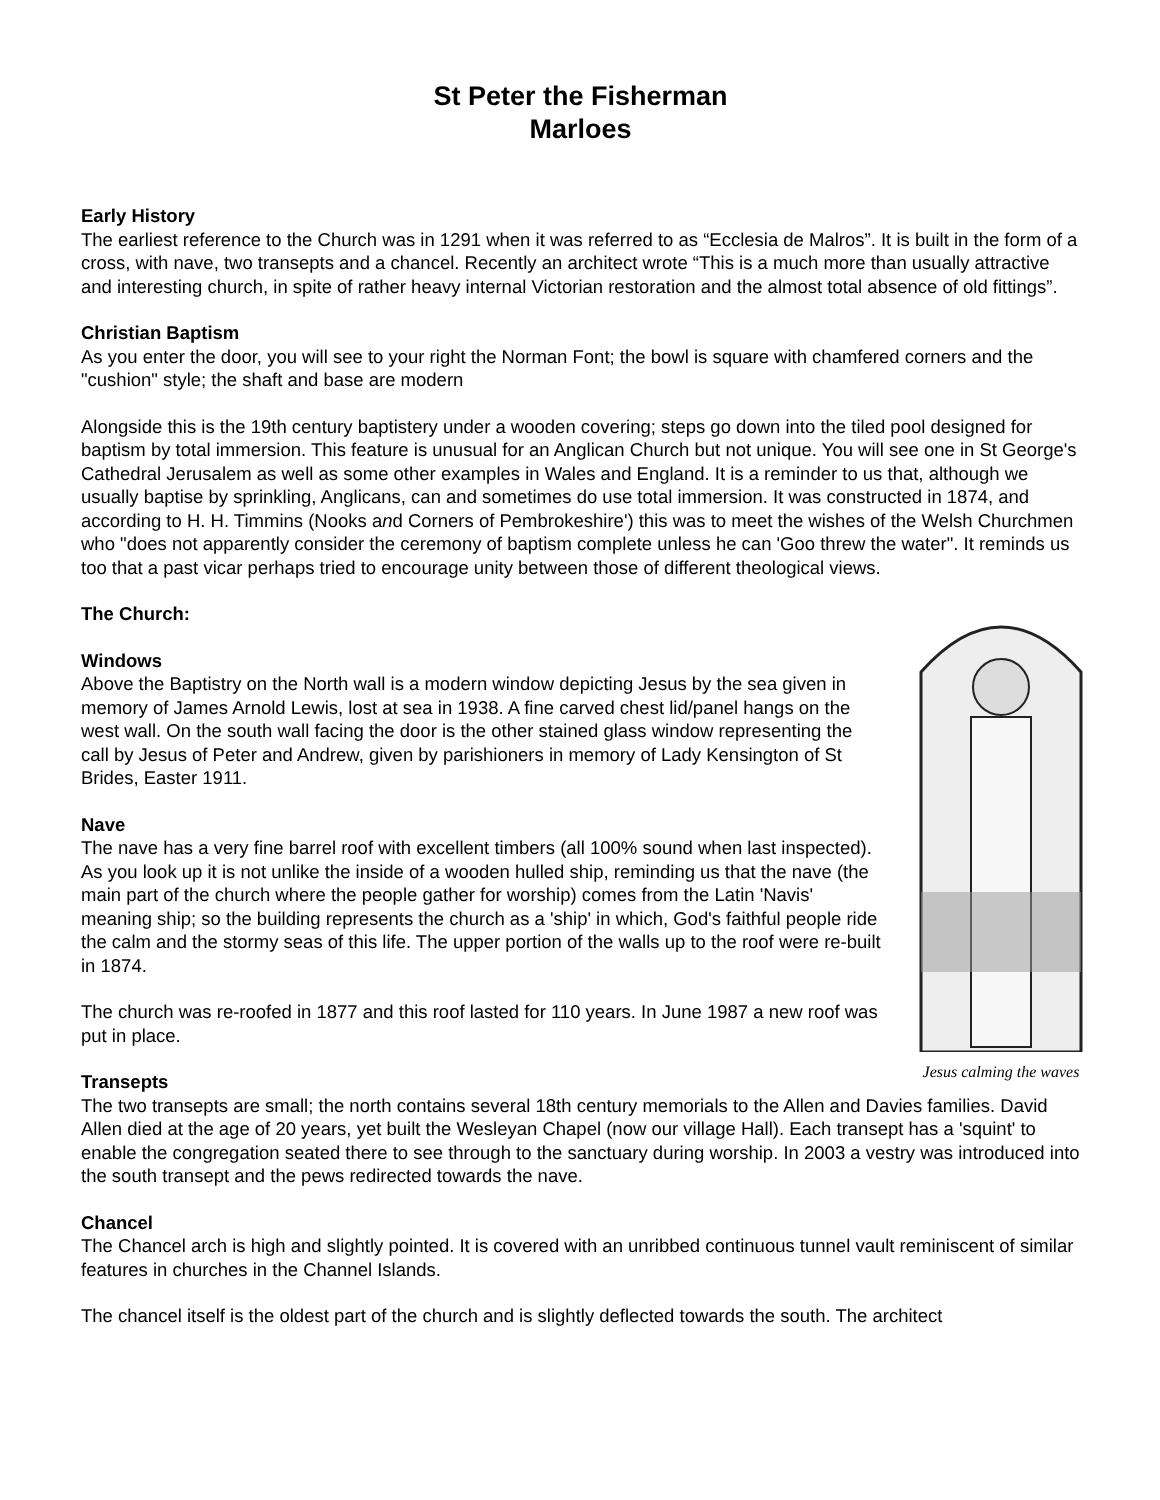St Peter the Fisherman
Marloes
Early History
The earliest reference to the Church was in 1291 when it was referred to as “Ecclesia de Malros”. It is built in the form of a cross, with nave, two transepts and a chancel. Recently an architect wrote “This is a much more than usually attractive and interesting church, in spite of rather heavy internal Victorian restoration and the almost total absence of old fittings”.
Christian Baptism
As you enter the door, you will see to your right the Norman Font; the bowl is square with chamfered corners and the "cushion" style; the shaft and base are modern
Alongside this is the 19th century baptistery under a wooden covering; steps go down into the tiled pool designed for baptism by total immersion. This feature is unusual for an Anglican Church but not unique. You will see one in St George's Cathedral Jerusalem as well as some other examples in Wales and England. It is a reminder to us that, although we usually baptise by sprinkling, Anglicans, can and sometimes do use total immersion. It was constructed in 1874, and according to H. H. Timmins (Nooks and Corners of Pembrokeshire') this was to meet the wishes of the Welsh Churchmen who "does not apparently consider the ceremony of baptism complete unless he can 'Goo threw the water". It reminds us too that a past vicar perhaps tried to encourage unity between those of different theological views.
Jesus calming the waves
The Church:
Windows
Above the Baptistry on the North wall is a modern window depicting Jesus by the sea given in memory of James Arnold Lewis, lost at sea in 1938. A fine carved chest lid/panel hangs on the west wall. On the south wall facing the door is the other stained glass window representing the call by Jesus of Peter and Andrew, given by parishioners in memory of Lady Kensington of St Brides, Easter 1911.
Nave
The nave has a very fine barrel roof with excellent timbers (all 100% sound when last inspected). As you look up it is not unlike the inside of a wooden hulled ship, reminding us that the nave (the main part of the church where the people gather for worship) comes from the Latin 'Navis' meaning ship; so the building represents the church as a 'ship' in which, God's faithful people ride the calm and the stormy seas of this life. The upper portion of the walls up to the roof were re-built in 1874.
The church was re-roofed in 1877 and this roof lasted for 110 years. In June 1987 a new roof was put in place.
Transepts
The two transepts are small; the north contains several 18th century memorials to the Allen and Davies families. David Allen died at the age of 20 years, yet built the Wesleyan Chapel (now our village Hall). Each transept has a 'squint' to enable the congregation seated there to see through to the sanctuary during worship. In 2003 a vestry was introduced into the south transept and the pews redirected towards the nave.
Chancel
The Chancel arch is high and slightly pointed. It is covered with an unribbed continuous tunnel vault reminiscent of similar features in churches in the Channel Islands.
The chancel itself is the oldest part of the church and is slightly deflected towards the south. The architect